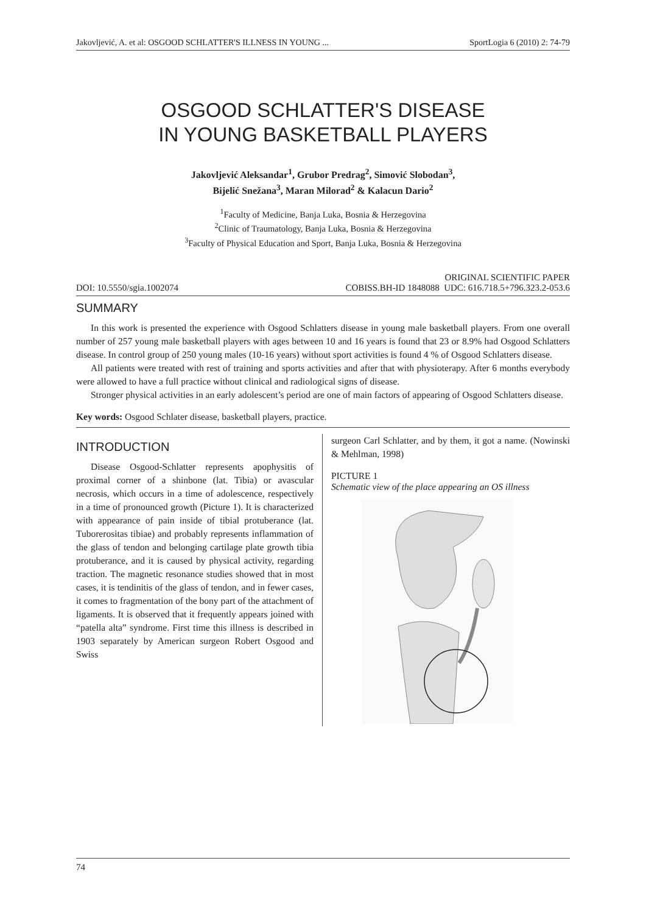Jakovljević, A. et al: OSGOOD SCHLATTER'S ILLNESS IN YOUNG ... SportLogia 6 (2010) 2: 74-79
OSGOOD SCHLATTER'S DISEASE
IN YOUNG BASKETBALL PLAYERS
Jakovljević Aleksandar<sup>1</sup>, Grubor Predrag<sup>2</sup>, Simović Slobodan<sup>3</sup>,
Bijelić Snežana<sup>3</sup>, Maran Milorad<sup>2</sup> & Kalacun Dario<sup>2</sup>
<sup>1</sup> Faculty of Medicine, Banja Luka, Bosnia & Herzegovina
<sup>2</sup> Clinic of Traumatology, Banja Luka, Bosnia & Herzegovina
<sup>3</sup> Faculty of Physical Education and Sport, Banja Luka, Bosnia & Herzegovina
ORIGINAL SCIENTIFIC PAPER
DOI: 10.5550/sgia.1002074 COBISS.BH-ID 1848088 UDC: 616.718.5+796.323.2-053.6
SUMMARY
In this work is presented the experience with Osgood Schlatters disease in young male basketball players. From one overall number of 257 young male basketball players with ages between 10 and 16 years is found that 23 or 8.9% had Osgood Schlatters disease. In control group of 250 young males (10-16 years) without sport activities is found 4 % of Osgood Schlatters disease.
All patients were treated with rest of training and sports activities and after that with physioterapy. After 6 months everybody were allowed to have a full practice without clinical and radiological signs of disease.
Stronger physical activities in an early adolescent’s period are one of main factors of appearing of Osgood Schlatters disease.
Key words: Osgood Schlater disease, basketball players, practice.
INTRODUCTION
Disease Osgood-Schlatter represents apophysitis of proximal corner of a shinbone (lat. Tibia) or avascular necrosis, which occurs in a time of adolescence, respectively in a time of pronounced growth (Picture 1). It is characterized with appearance of pain inside of tibial protuberance (lat. Tuborerositas tibiae) and probably represents inflammation of the glass of tendon and belonging cartilage plate growth tibia protuberance, and it is caused by physical activity, regarding traction. The magnetic resonance studies showed that in most cases, it is tendinitis of the glass of tendon, and in fewer cases, it comes to fragmentation of the bony part of the attachment of ligaments. It is observed that it frequently appears joined with “patella alta” syndrome. First time this illness is described in 1903 separately by American surgeon Robert Osgood and Swiss
surgeon Carl Schlatter, and by them, it got a name. (Nowinski & Mehlman, 1998)
PICTURE 1
Schematic view of the place appearing an OS illness
74